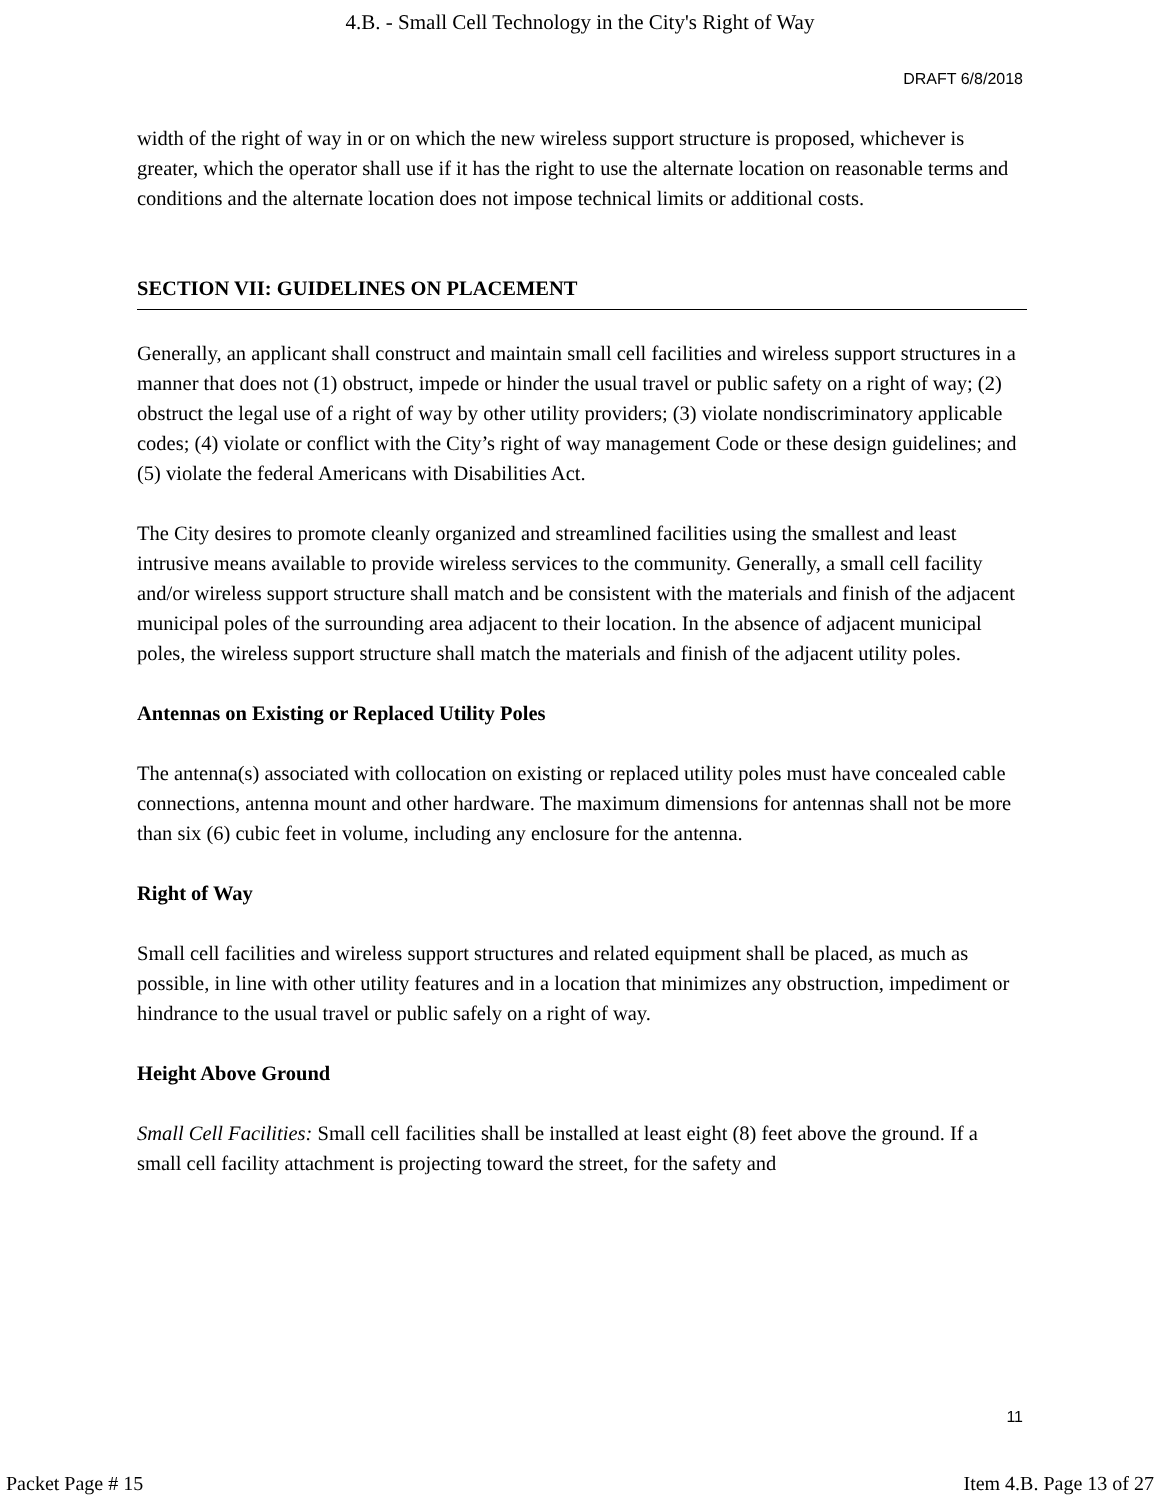4.B. - Small Cell Technology in the City's Right of Way
DRAFT 6/8/2018
width of the right of way in or on which the new wireless support structure is proposed, whichever is greater, which the operator shall use if it has the right to use the alternate location on reasonable terms and conditions and the alternate location does not impose technical limits or additional costs.
SECTION VII: GUIDELINES ON PLACEMENT
Generally, an applicant shall construct and maintain small cell facilities and wireless support structures in a manner that does not (1) obstruct, impede or hinder the usual travel or public safety on a right of way; (2) obstruct the legal use of a right of way by other utility providers; (3) violate nondiscriminatory applicable codes; (4) violate or conflict with the City’s right of way management Code or these design guidelines; and (5) violate the federal Americans with Disabilities Act.
The City desires to promote cleanly organized and streamlined facilities using the smallest and least intrusive means available to provide wireless services to the community. Generally, a small cell facility and/or wireless support structure shall match and be consistent with the materials and finish of the adjacent municipal poles of the surrounding area adjacent to their location. In the absence of adjacent municipal poles, the wireless support structure shall match the materials and finish of the adjacent utility poles.
Antennas on Existing or Replaced Utility Poles
The antenna(s) associated with collocation on existing or replaced utility poles must have concealed cable connections, antenna mount and other hardware. The maximum dimensions for antennas shall not be more than six (6) cubic feet in volume, including any enclosure for the antenna.
Right of Way
Small cell facilities and wireless support structures and related equipment shall be placed, as much as possible, in line with other utility features and in a location that minimizes any obstruction, impediment or hindrance to the usual travel or public safely on a right of way.
Height Above Ground
Small Cell Facilities: Small cell facilities shall be installed at least eight (8) feet above the ground. If a small cell facility attachment is projecting toward the street, for the safety and
11
Packet Page # 15 Item 4.B. Page 13 of 27